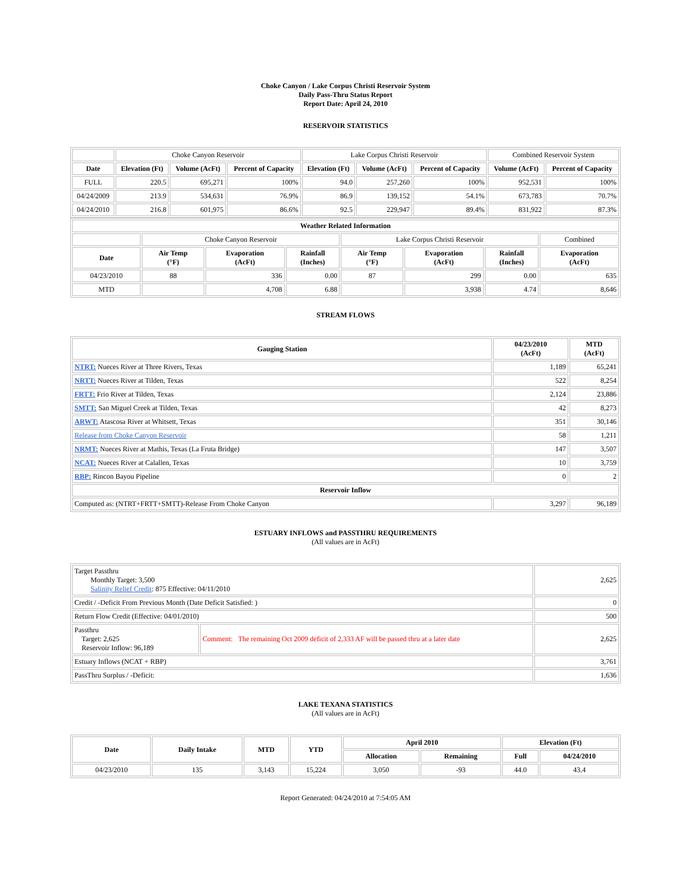Choke Canyon / Lake Corpus Christi Reservoir System
Daily Pass-Thru Status Report
Report Date: April 24, 2010
RESERVOIR STATISTICS
| | Choke Canyon Reservoir | | | Lake Corpus Christi Reservoir | | | Combined Reservoir System | |
| Date | Elevation (Ft) | Volume (AcFt) | Percent of Capacity | Elevation (Ft) | Volume (AcFt) | Percent of Capacity | Volume (AcFt) | Percent of Capacity |
| FULL | 220.5 | 695,271 | 100% | 94.0 | 257,260 | 100% | 952,531 | 100% |
| 04/24/2009 | 213.9 | 534,631 | 76.9% | 86.9 | 139,152 | 54.1% | 673,783 | 70.7% |
| 04/24/2010 | 216.8 | 601,975 | 86.6% | 92.5 | 229,947 | 89.4% | 831,922 | 87.3% |
| Weather Related Information | | | | | | | |
| --- | --- | --- | --- | --- | --- | --- | --- |
| | Choke Canyon Reservoir | | | Lake Corpus Christi Reservoir | | | Combined |
| Date | Air Temp (°F) | Evaporation (AcFt) | Rainfall (Inches) | Air Temp (°F) | Evaporation (AcFt) | Rainfall (Inches) | Evaporation (AcFt) |
| 04/23/2010 | 88 | 336 | 0.00 | 87 | 299 | 0.00 | 635 |
| MTD | | 4,708 | 6.88 | | 3,938 | 4.74 | 8,646 |
STREAM FLOWS
| Gauging Station | 04/23/2010 (AcFt) | MTD (AcFt) |
| --- | --- | --- |
| NTRT: Nueces River at Three Rivers, Texas | 1,189 | 65,241 |
| NRTT: Nueces River at Tilden, Texas | 522 | 8,254 |
| FRTT: Frio River at Tilden, Texas | 2,124 | 23,886 |
| SMTT: San Miguel Creek at Tilden, Texas | 42 | 8,273 |
| ARWT: Atascosa River at Whitsett, Texas | 351 | 30,146 |
| Release from Choke Canyon Reservoir | 58 | 1,211 |
| NRMT: Nueces River at Mathis, Texas (La Fruta Bridge) | 147 | 3,507 |
| NCAT: Nueces River at Calallen, Texas | 10 | 3,759 |
| RBP: Rincon Bayou Pipeline | 0 | 2 |
| Reservoir Inflow | | |
| Computed as: (NTRT+FRTT+SMTT)-Release From Choke Canyon | 3,297 | 96,189 |
ESTUARY INFLOWS and PASSTHRU REQUIREMENTS
(All values are in AcFt)
| Target Passthru Monthly Target: 3,500 Salinity Relief Credit : 875 Effective: 04/11/2010 | | 2,625 |
| Credit / -Deficit From Previous Month (Date Deficit Satisfied: ) | | 0 |
| Return Flow Credit (Effective: 04/01/2010) | | 500 |
| Passthru Target: 2,625 Reservoir Inflow: 96,189 | Comment: The remaining Oct 2009 deficit of 2,333 AF will be passed thru at a later date | 2,625 |
| Estuary Inflows (NCAT + RBP) | | 3,761 |
| PassThru Surplus / -Deficit: | | 1,636 |
LAKE TEXANA STATISTICS
(All values are in AcFt)
| Date | Daily Intake | MTD | YTD | April 2010 | | Elevation (Ft) | |
| --- | --- | --- | --- | --- | --- | --- | --- |
| | | | | Allocation | Remaining | Full | 04/24/2010 |
| 04/23/2010 | 135 | 3,143 | 15,224 | 3,050 | -93 | 44.0 | 43.4 |
Report Generated: 04/24/2010 at 7:54:05 AM